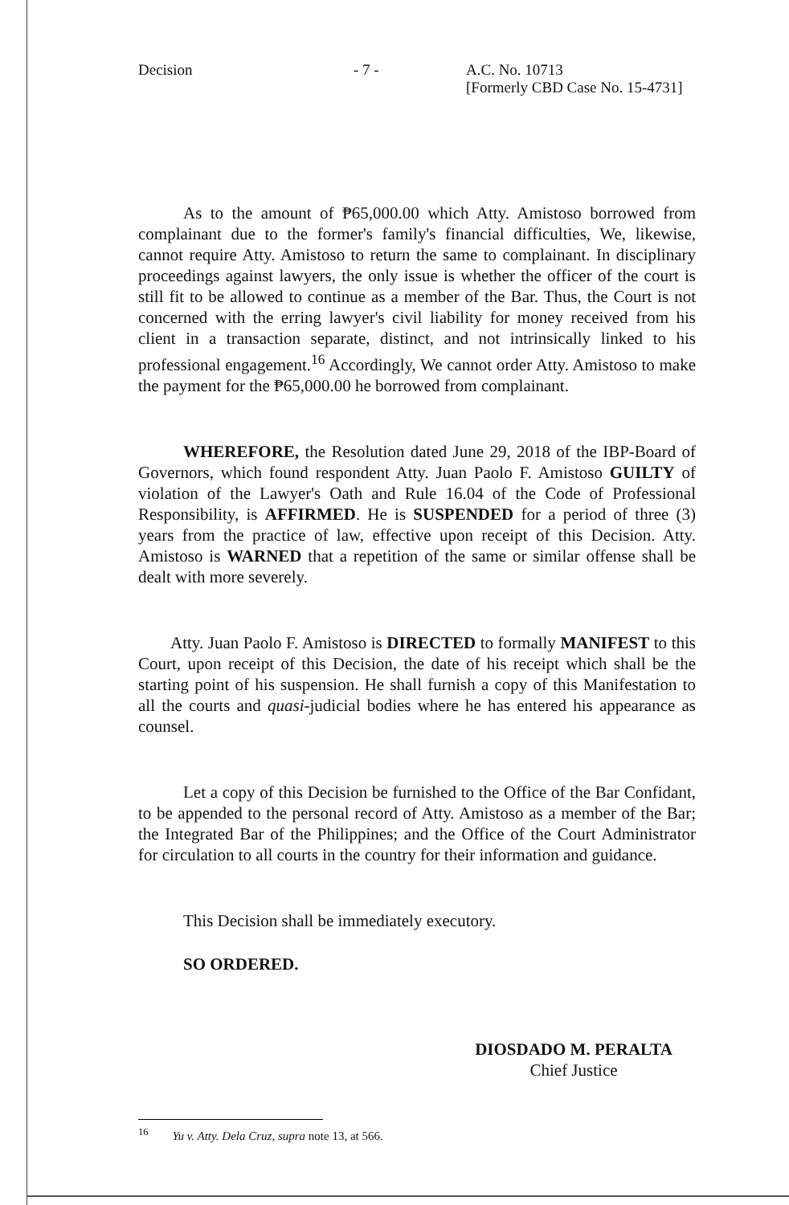Decision - 7 - A.C. No. 10713
[Formerly CBD Case No. 15-4731]
As to the amount of ₱65,000.00 which Atty. Amistoso borrowed from complainant due to the former's family's financial difficulties, We, likewise, cannot require Atty. Amistoso to return the same to complainant. In disciplinary proceedings against lawyers, the only issue is whether the officer of the court is still fit to be allowed to continue as a member of the Bar. Thus, the Court is not concerned with the erring lawyer's civil liability for money received from his client in a transaction separate, distinct, and not intrinsically linked to his professional engagement.<sup>16</sup> Accordingly, We cannot order Atty. Amistoso to make the payment for the ₱65,000.00 he borrowed from complainant.
WHEREFORE, the Resolution dated June 29, 2018 of the IBP-Board of Governors, which found respondent Atty. Juan Paolo F. Amistoso GUILTY of violation of the Lawyer's Oath and Rule 16.04 of the Code of Professional Responsibility, is AFFIRMED. He is SUSPENDED for a period of three (3) years from the practice of law, effective upon receipt of this Decision. Atty. Amistoso is WARNED that a repetition of the same or similar offense shall be dealt with more severely.
Atty. Juan Paolo F. Amistoso is DIRECTED to formally MANIFEST to this Court, upon receipt of this Decision, the date of his receipt which shall be the starting point of his suspension. He shall furnish a copy of this Manifestation to all the courts and quasi-judicial bodies where he has entered his appearance as counsel.
Let a copy of this Decision be furnished to the Office of the Bar Confidant, to be appended to the personal record of Atty. Amistoso as a member of the Bar; the Integrated Bar of the Philippines; and the Office of the Court Administrator for circulation to all courts in the country for their information and guidance.
This Decision shall be immediately executory.
SO ORDERED.
DIOSDADO M. PERALTA
Chief Justice
<sup>16</sup> Yu v. Atty. Dela Cruz, supra note 13, at 566.